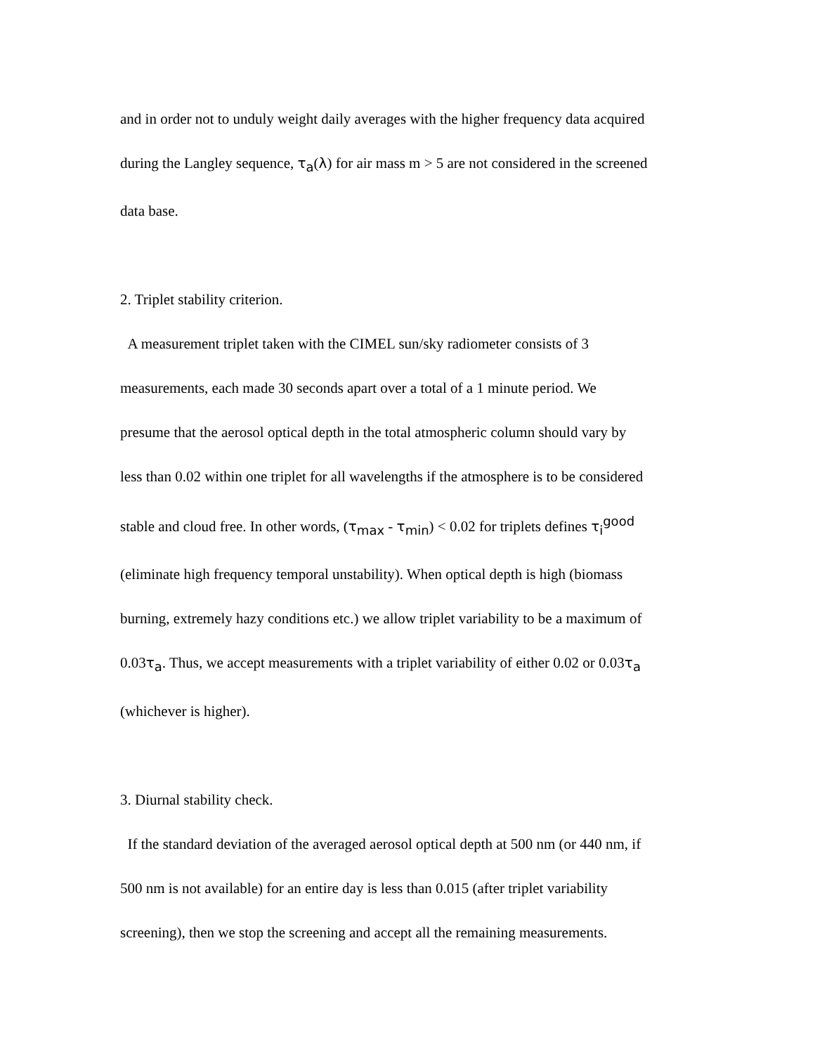and in order not to unduly weight daily averages with the higher frequency data acquired
during the Langley sequence, τ<sub>a</sub>(λ) for air mass m > 5 are not considered in the screened
data base.
2. Triplet stability criterion.
A measurement triplet taken with the CIMEL sun/sky radiometer consists of 3
measurements, each made 30 seconds apart over a total of a 1 minute period. We
presume that the aerosol optical depth in the total atmospheric column should vary by
less than 0.02 within one triplet for all wavelengths if the atmosphere is to be considered
stable and cloud free. In other words, (τ<sub>max</sub> - τ<sub>min</sub>) < 0.02 for triplets defines τ<sub>i</sub><sup>good</sup>
(eliminate high frequency temporal unstability). When optical depth is high (biomass
burning, extremely hazy conditions etc.) we allow triplet variability to be a maximum of
0.03τ<sub>a</sub>. Thus, we accept measurements with a triplet variability of either 0.02 or 0.03τ<sub>a</sub>
(whichever is higher).
3. Diurnal stability check.
If the standard deviation of the averaged aerosol optical depth at 500 nm (or 440 nm, if
500 nm is not available) for an entire day is less than 0.015 (after triplet variability
screening), then we stop the screening and accept all the remaining measurements.